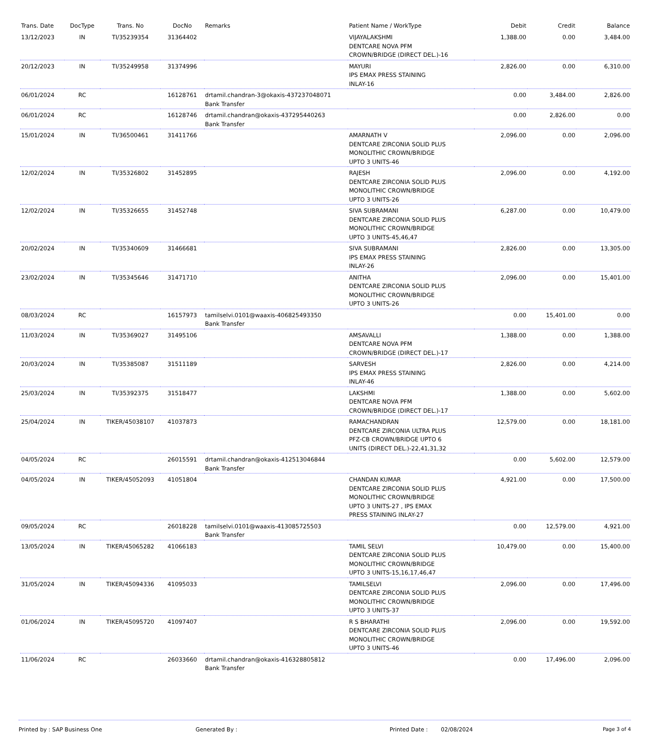| Trans. Date | DocType | Trans. No | DocNo | Remarks | Patient Name / WorkType | Debit | Credit | Balance |
| --- | --- | --- | --- | --- | --- | --- | --- | --- |
| 13/12/2023 | IN | TI/35239354 | 31364402 | | VIJAYALAKSHMI DENTCARE NOVA PFM CROWN/BRIDGE (DIRECT DEL.)-16 | 1,388.00 | 0.00 | 3,484.00 |
| 20/12/2023 | IN | TI/35249958 | 31374996 | | MAYURI IPS EMAX PRESS STAINING INLAY-16 | 2,826.00 | 0.00 | 6,310.00 |
| 06/01/2024 | RC | | 16128761 | drtamil.chandran-3@okaxis-437237048071 Bank Transfer | | 0.00 | 3,484.00 | 2,826.00 |
| 06/01/2024 | RC | | 16128746 | drtamil.chandran@okaxis-437295440263 Bank Transfer | | 0.00 | 2,826.00 | 0.00 |
| 15/01/2024 | IN | TI/36500461 | 31411766 | | AMARNATH V DENTCARE ZIRCONIA SOLID PLUS MONOLITHIC CROWN/BRIDGE UPTO 3 UNITS-46 | 2,096.00 | 0.00 | 2,096.00 |
| 12/02/2024 | IN | TI/35326802 | 31452895 | | RAJESH DENTCARE ZIRCONIA SOLID PLUS MONOLITHIC CROWN/BRIDGE UPTO 3 UNITS-26 | 2,096.00 | 0.00 | 4,192.00 |
| 12/02/2024 | IN | TI/35326655 | 31452748 | | SIVA SUBRAMANI DENTCARE ZIRCONIA SOLID PLUS MONOLITHIC CROWN/BRIDGE UPTO 3 UNITS-45,46,47 | 6,287.00 | 0.00 | 10,479.00 |
| 20/02/2024 | IN | TI/35340609 | 31466681 | | SIVA SUBRAMANI IPS EMAX PRESS STAINING INLAY-26 | 2,826.00 | 0.00 | 13,305.00 |
| 23/02/2024 | IN | TI/35345646 | 31471710 | | ANITHA DENTCARE ZIRCONIA SOLID PLUS MONOLITHIC CROWN/BRIDGE UPTO 3 UNITS-26 | 2,096.00 | 0.00 | 15,401.00 |
| 08/03/2024 | RC | | 16157973 | tamilselvi.0101@waaxis-406825493350 Bank Transfer | | 0.00 | 15,401.00 | 0.00 |
| 11/03/2024 | IN | TI/35369027 | 31495106 | | AMSAVALLI DENTCARE NOVA PFM CROWN/BRIDGE (DIRECT DEL.)-17 | 1,388.00 | 0.00 | 1,388.00 |
| 20/03/2024 | IN | TI/35385087 | 31511189 | | SARVESH IPS EMAX PRESS STAINING INLAY-46 | 2,826.00 | 0.00 | 4,214.00 |
| 25/03/2024 | IN | TI/35392375 | 31518477 | | LAKSHMI DENTCARE NOVA PFM CROWN/BRIDGE (DIRECT DEL.)-17 | 1,388.00 | 0.00 | 5,602.00 |
| 25/04/2024 | IN | TIKER/45038107 | 41037873 | | RAMACHANDRAN DENTCARE ZIRCONIA ULTRA PLUS PFZ-CB CROWN/BRIDGE UPTO 6 UNITS (DIRECT DEL.)-22,41,31,32 | 12,579.00 | 0.00 | 18,181.00 |
| 04/05/2024 | RC | | 26015591 | drtamil.chandran@okaxis-412513046844 Bank Transfer | | 0.00 | 5,602.00 | 12,579.00 |
| 04/05/2024 | IN | TIKER/45052093 | 41051804 | | CHANDAN KUMAR DENTCARE ZIRCONIA SOLID PLUS MONOLITHIC CROWN/BRIDGE UPTO 3 UNITS-27 , IPS EMAX PRESS STAINING INLAY-27 | 4,921.00 | 0.00 | 17,500.00 |
| 09/05/2024 | RC | | 26018228 | tamilselvi.0101@waaxis-413085725503 Bank Transfer | | 0.00 | 12,579.00 | 4,921.00 |
| 13/05/2024 | IN | TIKER/45065282 | 41066183 | | TAMIL SELVI DENTCARE ZIRCONIA SOLID PLUS MONOLITHIC CROWN/BRIDGE UPTO 3 UNITS-15,16,17,46,47 | 10,479.00 | 0.00 | 15,400.00 |
| 31/05/2024 | IN | TIKER/45094336 | 41095033 | | TAMILSELVI DENTCARE ZIRCONIA SOLID PLUS MONOLITHIC CROWN/BRIDGE UPTO 3 UNITS-37 | 2,096.00 | 0.00 | 17,496.00 |
| 01/06/2024 | IN | TIKER/45095720 | 41097407 | | R S BHARATHI DENTCARE ZIRCONIA SOLID PLUS MONOLITHIC CROWN/BRIDGE UPTO 3 UNITS-46 | 2,096.00 | 0.00 | 19,592.00 |
| 11/06/2024 | RC | | 26033660 | drtamil.chandran@okaxis-416328805812 Bank Transfer | | 0.00 | 17,496.00 | 2,096.00 |
Printed by : SAP Business One Generated By : Printed Date : 02/08/2024 Page 3 of 4